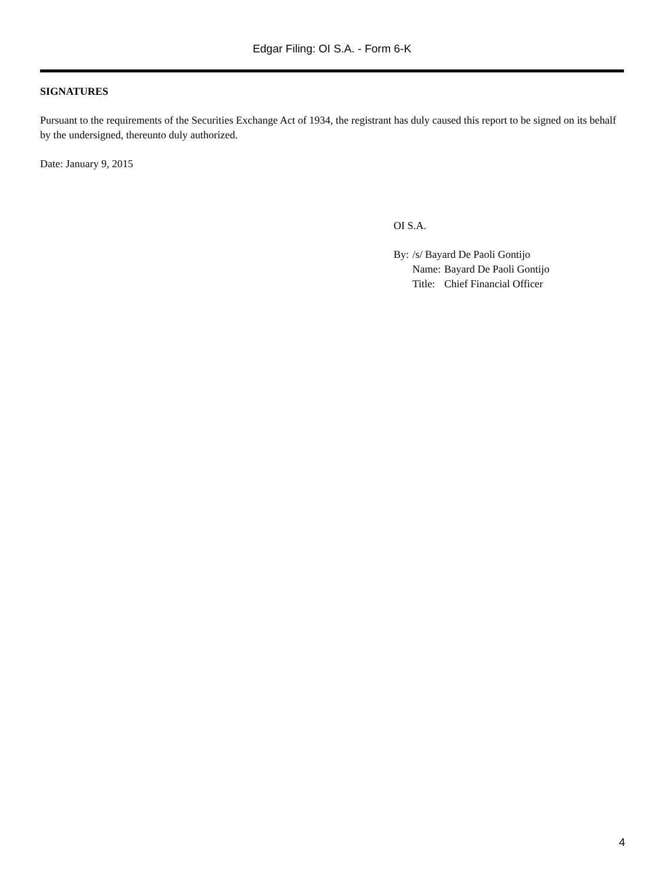Edgar Filing: OI S.A. - Form 6-K
SIGNATURES
Pursuant to the requirements of the Securities Exchange Act of 1934, the registrant has duly caused this report to be signed on its behalf by the undersigned, thereunto duly authorized.
Date: January 9, 2015
OI S.A.
| By: | /s/ Bayard De Paoli Gontijo | |
| | Name: | Bayard De Paoli Gontijo |
| | Title: | Chief Financial Officer |
4